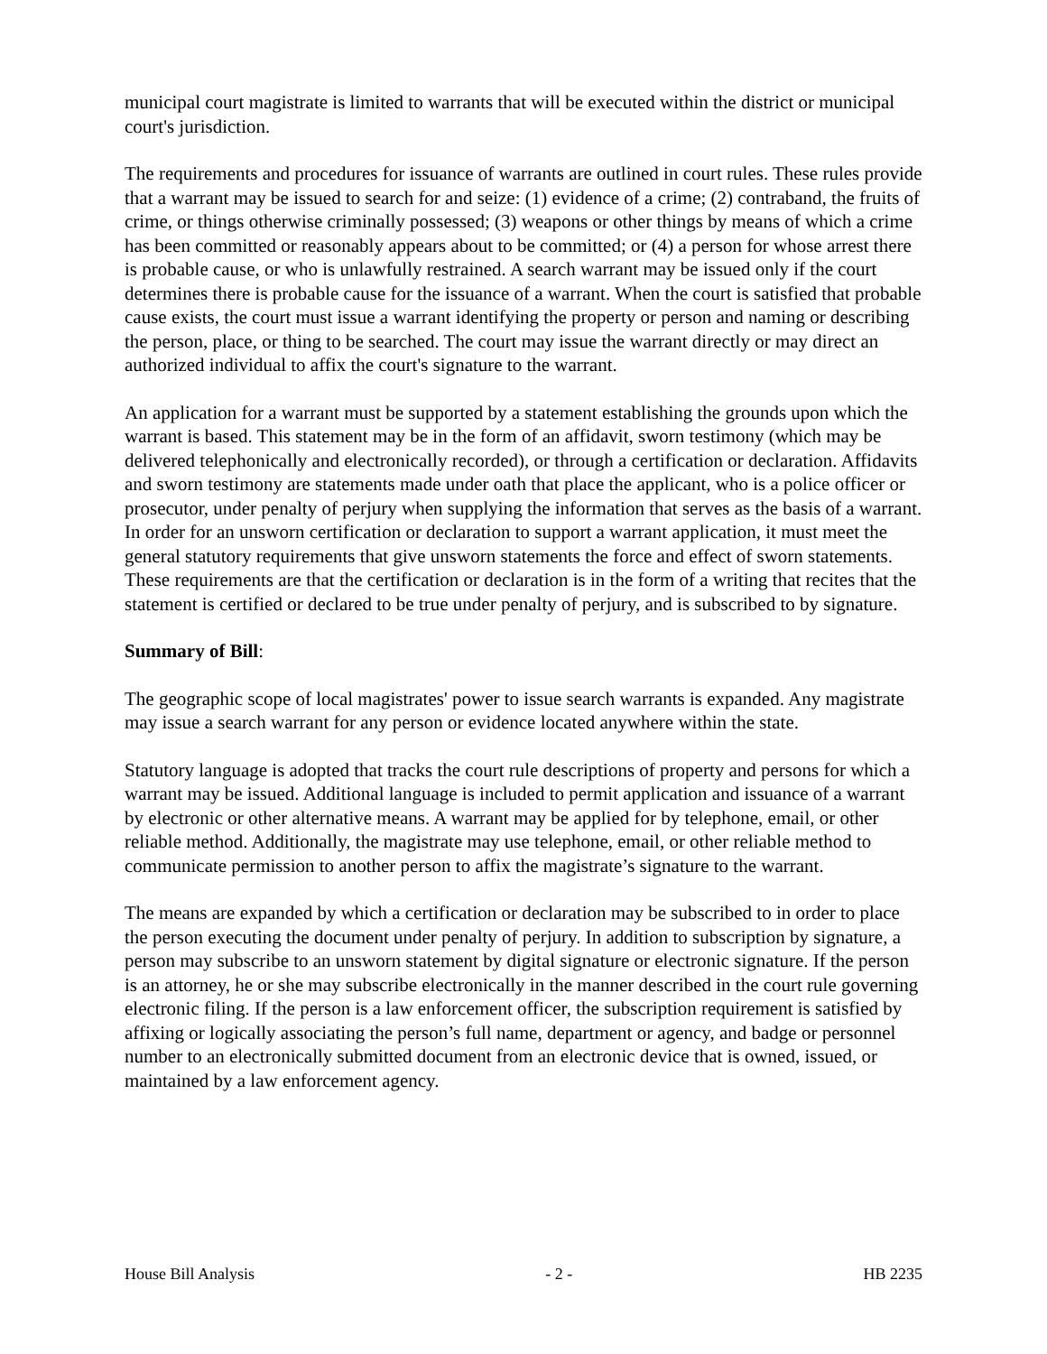municipal court magistrate is limited to warrants that will be executed within the district or municipal court's jurisdiction.
The requirements and procedures for issuance of warrants are outlined in court rules. These rules provide that a warrant may be issued to search for and seize: (1) evidence of a crime; (2) contraband, the fruits of crime, or things otherwise criminally possessed; (3) weapons or other things by means of which a crime has been committed or reasonably appears about to be committed; or (4) a person for whose arrest there is probable cause, or who is unlawfully restrained. A search warrant may be issued only if the court determines there is probable cause for the issuance of a warrant. When the court is satisfied that probable cause exists, the court must issue a warrant identifying the property or person and naming or describing the person, place, or thing to be searched. The court may issue the warrant directly or may direct an authorized individual to affix the court's signature to the warrant.
An application for a warrant must be supported by a statement establishing the grounds upon which the warrant is based. This statement may be in the form of an affidavit, sworn testimony (which may be delivered telephonically and electronically recorded), or through a certification or declaration. Affidavits and sworn testimony are statements made under oath that place the applicant, who is a police officer or prosecutor, under penalty of perjury when supplying the information that serves as the basis of a warrant. In order for an unsworn certification or declaration to support a warrant application, it must meet the general statutory requirements that give unsworn statements the force and effect of sworn statements. These requirements are that the certification or declaration is in the form of a writing that recites that the statement is certified or declared to be true under penalty of perjury, and is subscribed to by signature.
Summary of Bill:
The geographic scope of local magistrates' power to issue search warrants is expanded. Any magistrate may issue a search warrant for any person or evidence located anywhere within the state.
Statutory language is adopted that tracks the court rule descriptions of property and persons for which a warrant may be issued. Additional language is included to permit application and issuance of a warrant by electronic or other alternative means. A warrant may be applied for by telephone, email, or other reliable method. Additionally, the magistrate may use telephone, email, or other reliable method to communicate permission to another person to affix the magistrate’s signature to the warrant.
The means are expanded by which a certification or declaration may be subscribed to in order to place the person executing the document under penalty of perjury. In addition to subscription by signature, a person may subscribe to an unsworn statement by digital signature or electronic signature. If the person is an attorney, he or she may subscribe electronically in the manner described in the court rule governing electronic filing. If the person is a law enforcement officer, the subscription requirement is satisfied by affixing or logically associating the person’s full name, department or agency, and badge or personnel number to an electronically submitted document from an electronic device that is owned, issued, or maintained by a law enforcement agency.
House Bill Analysis - 2 - HB 2235